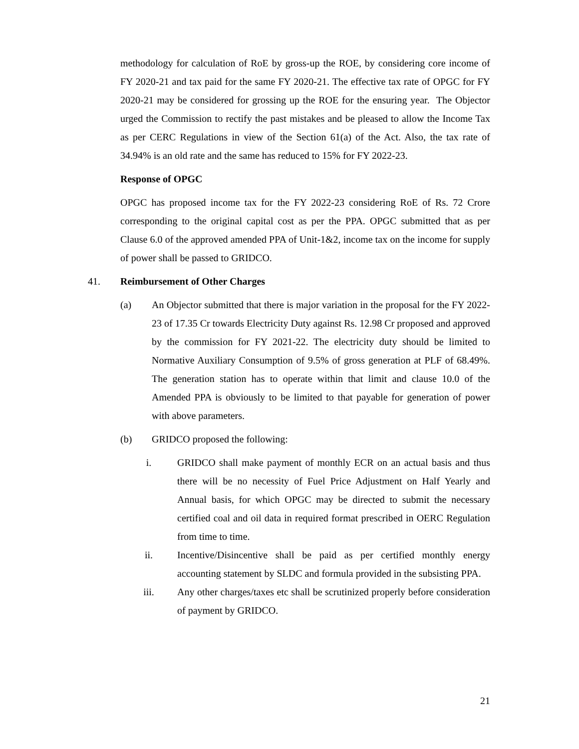methodology for calculation of RoE by gross-up the ROE, by considering core income of FY 2020-21 and tax paid for the same FY 2020-21. The effective tax rate of OPGC for FY 2020-21 may be considered for grossing up the ROE for the ensuring year. The Objector urged the Commission to rectify the past mistakes and be pleased to allow the Income Tax as per CERC Regulations in view of the Section 61(a) of the Act. Also, the tax rate of 34.94% is an old rate and the same has reduced to 15% for FY 2022-23.
Response of OPGC
OPGC has proposed income tax for the FY 2022-23 considering RoE of Rs. 72 Crore corresponding to the original capital cost as per the PPA. OPGC submitted that as per Clause 6.0 of the approved amended PPA of Unit-1&2, income tax on the income for supply of power shall be passed to GRIDCO.
41. Reimbursement of Other Charges
(a) An Objector submitted that there is major variation in the proposal for the FY 2022-23 of 17.35 Cr towards Electricity Duty against Rs. 12.98 Cr proposed and approved by the commission for FY 2021-22. The electricity duty should be limited to Normative Auxiliary Consumption of 9.5% of gross generation at PLF of 68.49%. The generation station has to operate within that limit and clause 10.0 of the Amended PPA is obviously to be limited to that payable for generation of power with above parameters.
(b) GRIDCO proposed the following:
i. GRIDCO shall make payment of monthly ECR on an actual basis and thus there will be no necessity of Fuel Price Adjustment on Half Yearly and Annual basis, for which OPGC may be directed to submit the necessary certified coal and oil data in required format prescribed in OERC Regulation from time to time.
ii. Incentive/Disincentive shall be paid as per certified monthly energy accounting statement by SLDC and formula provided in the subsisting PPA.
iii. Any other charges/taxes etc shall be scrutinized properly before consideration of payment by GRIDCO.
21